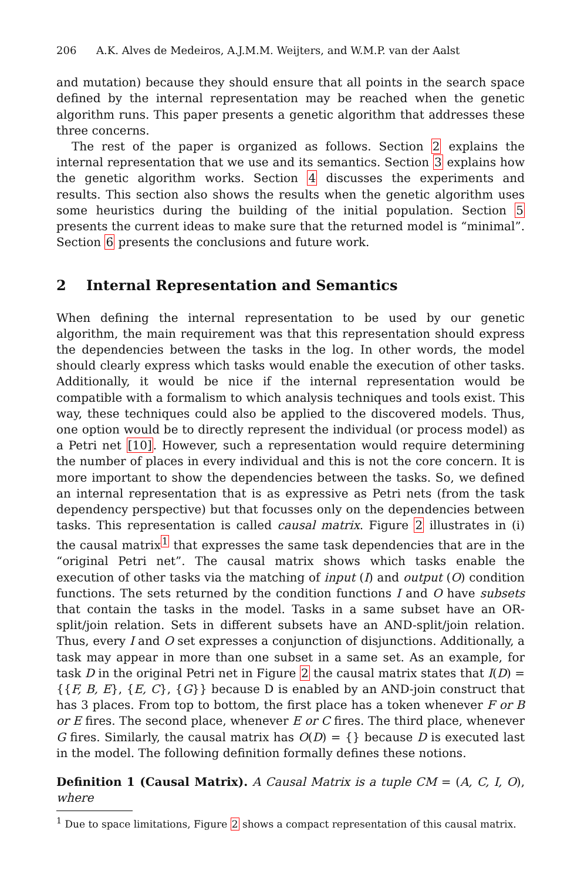206 A.K. Alves de Medeiros, A.J.M.M. Weijters, and W.M.P. van der Aalst
and mutation) because they should ensure that all points in the search space defined by the internal representation may be reached when the genetic algorithm runs. This paper presents a genetic algorithm that addresses these three concerns.
The rest of the paper is organized as follows. Section 2 explains the internal representation that we use and its semantics. Section 3 explains how the genetic algorithm works. Section 4 discusses the experiments and results. This section also shows the results when the genetic algorithm uses some heuristics during the building of the initial population. Section 5 presents the current ideas to make sure that the returned model is “minimal”. Section 6 presents the conclusions and future work.
2 Internal Representation and Semantics
When defining the internal representation to be used by our genetic algorithm, the main requirement was that this representation should express the dependencies between the tasks in the log. In other words, the model should clearly express which tasks would enable the execution of other tasks. Additionally, it would be nice if the internal representation would be compatible with a formalism to which analysis techniques and tools exist. This way, these techniques could also be applied to the discovered models. Thus, one option would be to directly represent the individual (or process model) as a Petri net [10]. However, such a representation would require determining the number of places in every individual and this is not the core concern. It is more important to show the dependencies between the tasks. So, we defined an internal representation that is as expressive as Petri nets (from the task dependency perspective) but that focusses only on the dependencies between tasks. This representation is called causal matrix. Figure 2 illustrates in (i) the causal matrix<sup>1</sup> that expresses the same task dependencies that are in the “original Petri net”. The causal matrix shows which tasks enable the execution of other tasks via the matching of input (I) and output (O) condition functions. The sets returned by the condition functions I and O have subsets that contain the tasks in the model. Tasks in a same subset have an OR-split/join relation. Sets in different subsets have an AND-split/join relation. Thus, every I and O set expresses a conjunction of disjunctions. Additionally, a task may appear in more than one subset in a same set. As an example, for task D in the original Petri net in Figure 2 the causal matrix states that I(D) = {{F, B, E}, {E, C}, {G}} because D is enabled by an AND-join construct that has 3 places. From top to bottom, the first place has a token whenever F or B or E fires. The second place, whenever E or C fires. The third place, whenever G fires. Similarly, the causal matrix has O(D) = {} because D is executed last in the model. The following definition formally defines these notions.
Definition 1 (Causal Matrix). A Causal Matrix is a tuple CM = (A, C, I, O), where
<sup>1</sup> Due to space limitations, Figure 2 shows a compact representation of this causal matrix.